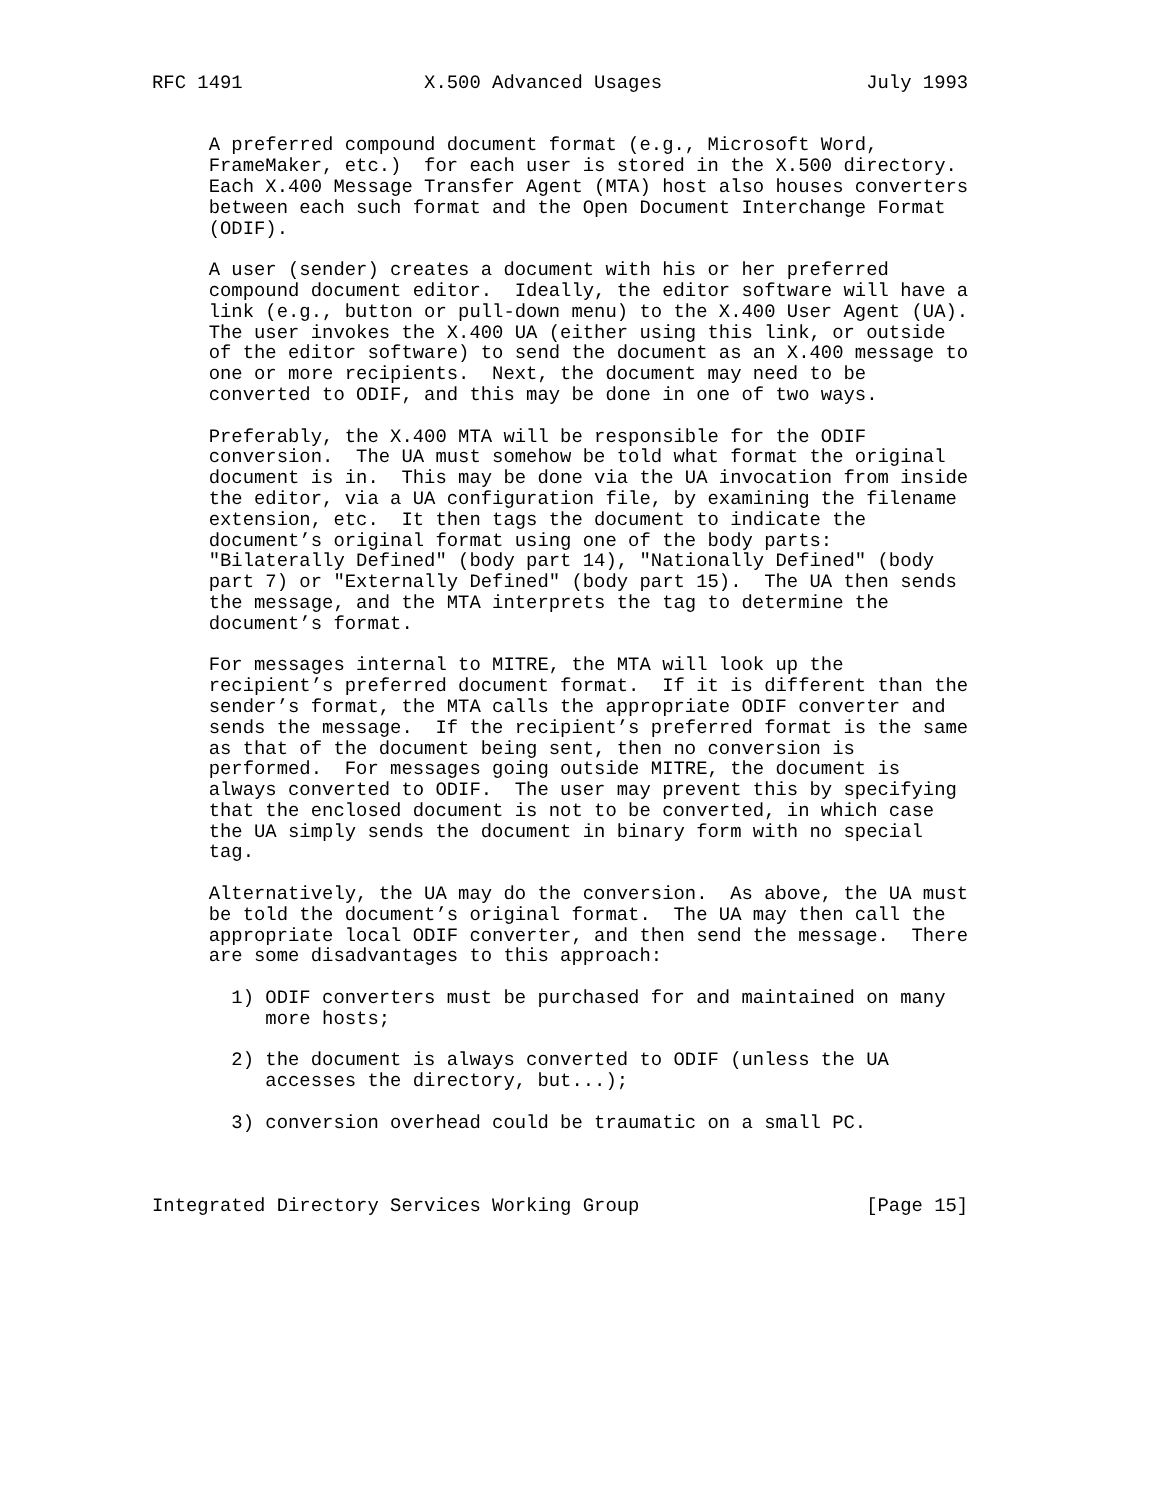RFC 1491                X.500 Advanced Usages                  July 1993


     A preferred compound document format (e.g., Microsoft Word,
     FrameMaker, etc.)  for each user is stored in the X.500 directory.
     Each X.400 Message Transfer Agent (MTA) host also houses converters
     between each such format and the Open Document Interchange Format
     (ODIF).

     A user (sender) creates a document with his or her preferred
     compound document editor.  Ideally, the editor software will have a
     link (e.g., button or pull-down menu) to the X.400 User Agent (UA).
     The user invokes the X.400 UA (either using this link, or outside
     of the editor software) to send the document as an X.400 message to
     one or more recipients.  Next, the document may need to be
     converted to ODIF, and this may be done in one of two ways.

     Preferably, the X.400 MTA will be responsible for the ODIF
     conversion.  The UA must somehow be told what format the original
     document is in.  This may be done via the UA invocation from inside
     the editor, via a UA configuration file, by examining the filename
     extension, etc.  It then tags the document to indicate the
     document’s original format using one of the body parts:
     "Bilaterally Defined" (body part 14), "Nationally Defined" (body
     part 7) or "Externally Defined" (body part 15).  The UA then sends
     the message, and the MTA interprets the tag to determine the
     document’s format.

     For messages internal to MITRE, the MTA will look up the
     recipient’s preferred document format.  If it is different than the
     sender’s format, the MTA calls the appropriate ODIF converter and
     sends the message.  If the recipient’s preferred format is the same
     as that of the document being sent, then no conversion is
     performed.  For messages going outside MITRE, the document is
     always converted to ODIF.  The user may prevent this by specifying
     that the enclosed document is not to be converted, in which case
     the UA simply sends the document in binary form with no special
     tag.

     Alternatively, the UA may do the conversion.  As above, the UA must
     be told the document’s original format.  The UA may then call the
     appropriate local ODIF converter, and then send the message.  There
     are some disadvantages to this approach:

       1) ODIF converters must be purchased for and maintained on many
          more hosts;

       2) the document is always converted to ODIF (unless the UA
          accesses the directory, but...);

       3) conversion overhead could be traumatic on a small PC.



Integrated Directory Services Working Group                    [Page 15]